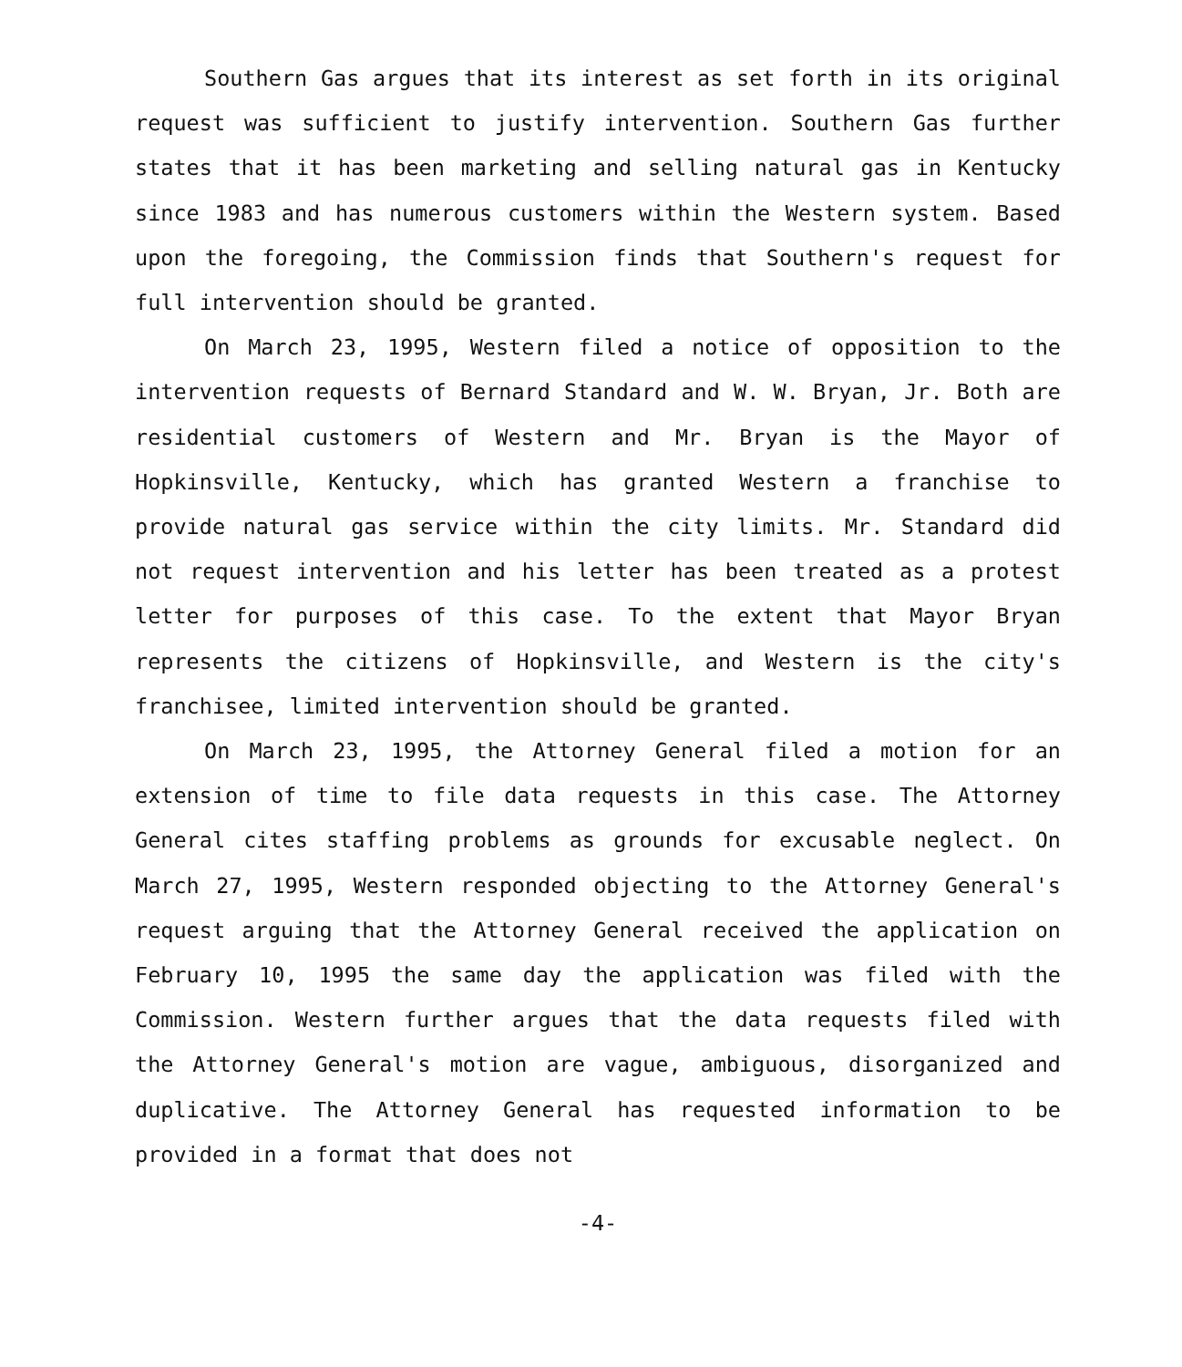Southern Gas argues that its interest as set forth in its original request was sufficient to justify intervention. Southern Gas further states that it has been marketing and selling natural gas in Kentucky since 1983 and has numerous customers within the Western system. Based upon the foregoing, the Commission finds that Southern's request for full intervention should be granted.
On March 23, 1995, Western filed a notice of opposition to the intervention requests of Bernard Standard and W. W. Bryan, Jr. Both are residential customers of Western and Mr. Bryan is the Mayor of Hopkinsville, Kentucky, which has granted Western a franchise to provide natural gas service within the city limits. Mr. Standard did not request intervention and his letter has been treated as a protest letter for purposes of this case. To the extent that Mayor Bryan represents the citizens of Hopkinsville, and Western is the city's franchisee, limited intervention should be granted.
On March 23, 1995, the Attorney General filed a motion for an extension of time to file data requests in this case. The Attorney General cites staffing problems as grounds for excusable neglect. On March 27, 1995, Western responded objecting to the Attorney General's request arguing that the Attorney General received the application on February 10, 1995 the same day the application was filed with the Commission. Western further argues that the data requests filed with the Attorney General's motion are vague, ambiguous, disorganized and duplicative. The Attorney General has requested information to be provided in a format that does not
-4-